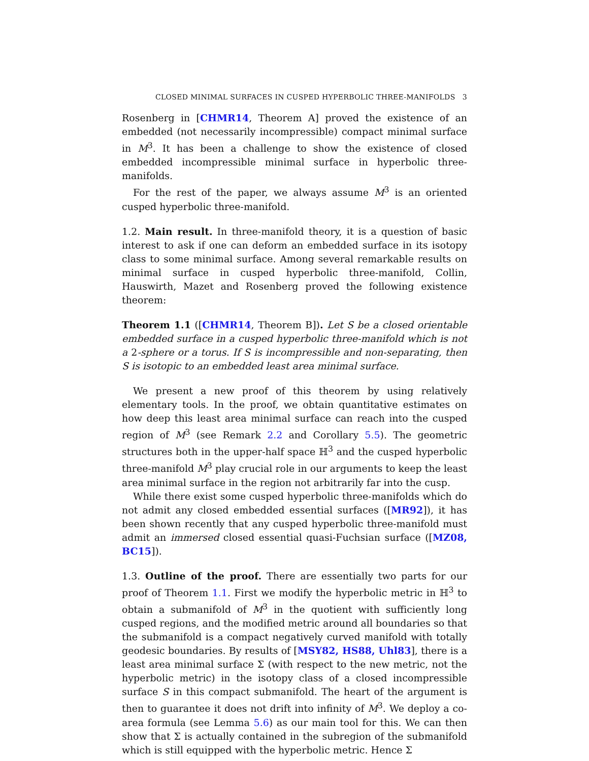CLOSED MINIMAL SURFACES IN CUSPED HYPERBOLIC THREE-MANIFOLDS 3
Rosenberg in [CHMR14, Theorem A] proved the existence of an embedded (not necessarily incompressible) compact minimal surface in M<sup>3</sup>. It has been a challenge to show the existence of closed embedded incompressible minimal surface in hyperbolic three-manifolds.
For the rest of the paper, we always assume M<sup>3</sup> is an oriented cusped hyperbolic three-manifold.
1.2. Main result. In three-manifold theory, it is a question of basic interest to ask if one can deform an embedded surface in its isotopy class to some minimal surface. Among several remarkable results on minimal surface in cusped hyperbolic three-manifold, Collin, Hauswirth, Mazet and Rosenberg proved the following existence theorem:
Theorem 1.1 ([CHMR14, Theorem B]). Let S be a closed orientable embedded surface in a cusped hyperbolic three-manifold which is not a 2-sphere or a torus. If S is incompressible and non-separating, then S is isotopic to an embedded least area minimal surface.
We present a new proof of this theorem by using relatively elementary tools. In the proof, we obtain quantitative estimates on how deep this least area minimal surface can reach into the cusped region of M<sup>3</sup> (see Remark 2.2 and Corollary 5.5). The geometric structures both in the upper-half space ℍ<sup>3</sup> and the cusped hyperbolic three-manifold M<sup>3</sup> play crucial role in our arguments to keep the least area minimal surface in the region not arbitrarily far into the cusp.
While there exist some cusped hyperbolic three-manifolds which do not admit any closed embedded essential surfaces ([MR92]), it has been shown recently that any cusped hyperbolic three-manifold must admit an immersed closed essential quasi-Fuchsian surface ([MZ08, BC15]).
1.3. Outline of the proof. There are essentially two parts for our proof of Theorem 1.1. First we modify the hyperbolic metric in ℍ<sup>3</sup> to obtain a submanifold of M<sup>3</sup> in the quotient with sufficiently long cusped regions, and the modified metric around all boundaries so that the submanifold is a compact negatively curved manifold with totally geodesic boundaries. By results of [MSY82, HS88, Uhl83], there is a least area minimal surface Σ (with respect to the new metric, not the hyperbolic metric) in the isotopy class of a closed incompressible surface S in this compact submanifold. The heart of the argument is then to guarantee it does not drift into infinity of M<sup>3</sup>. We deploy a co-area formula (see Lemma 5.6) as our main tool for this. We can then show that Σ is actually contained in the subregion of the submanifold which is still equipped with the hyperbolic metric. Hence Σ